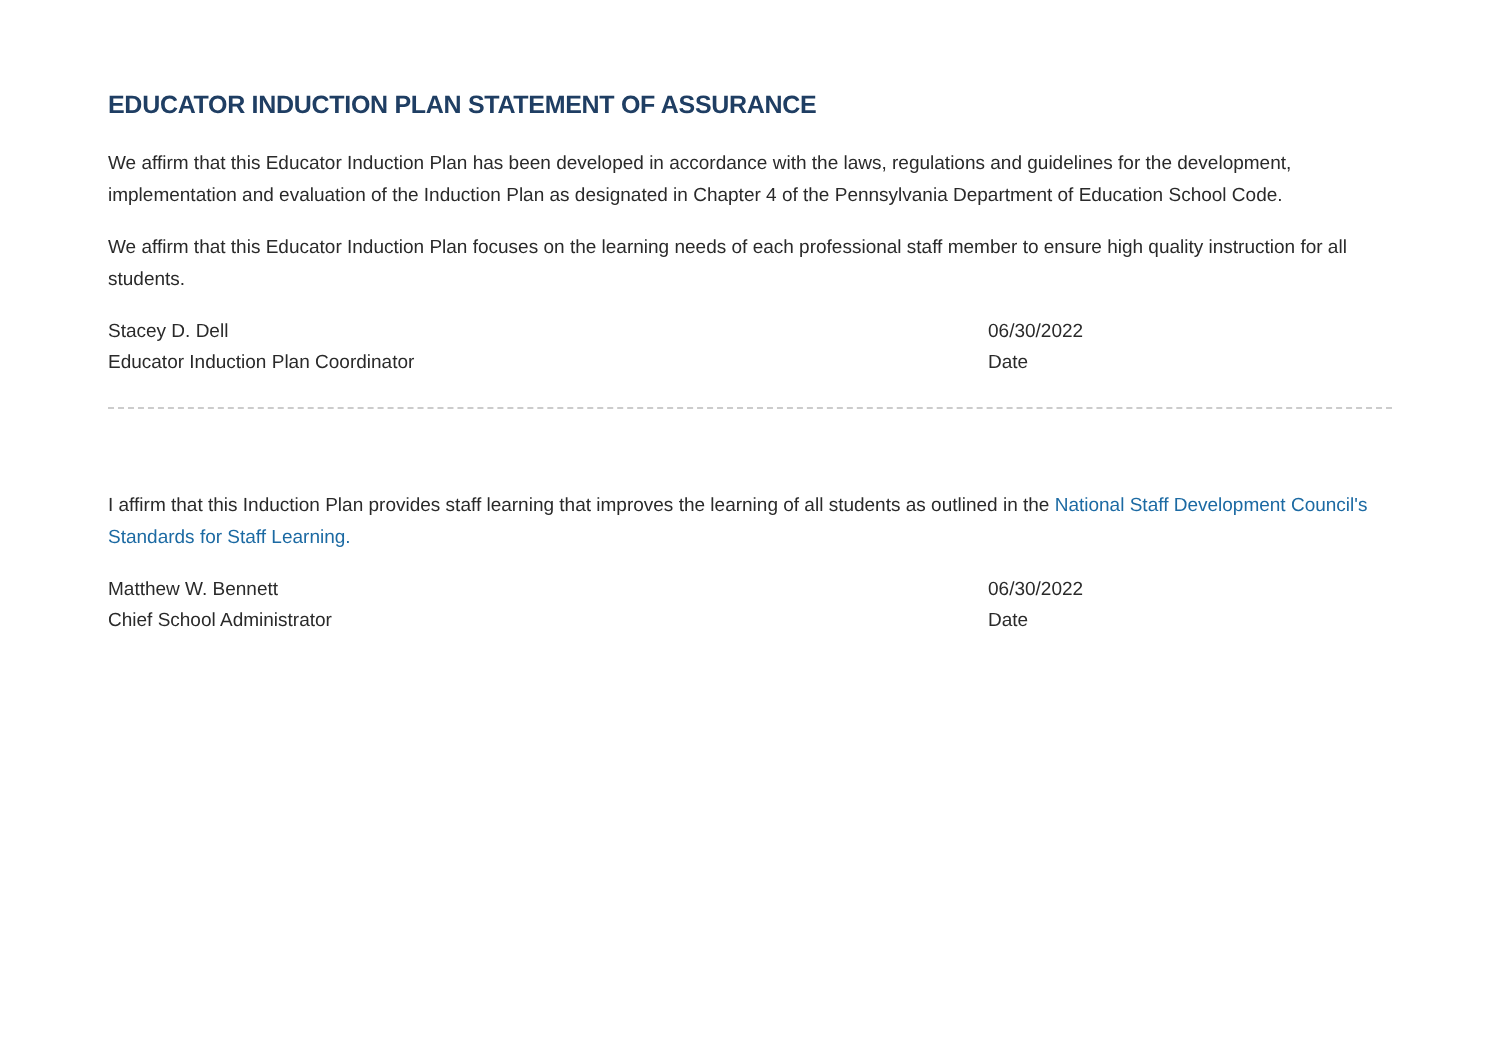EDUCATOR INDUCTION PLAN STATEMENT OF ASSURANCE
We affirm that this Educator Induction Plan has been developed in accordance with the laws, regulations and guidelines for the development, implementation and evaluation of the Induction Plan as designated in Chapter 4 of the Pennsylvania Department of Education School Code.
We affirm that this Educator Induction Plan focuses on the learning needs of each professional staff member to ensure high quality instruction for all students.
Stacey D. Dell
Educator Induction Plan Coordinator
06/30/2022
Date
I affirm that this Induction Plan provides staff learning that improves the learning of all students as outlined in the National Staff Development Council's Standards for Staff Learning.
Matthew W. Bennett
Chief School Administrator
06/30/2022
Date